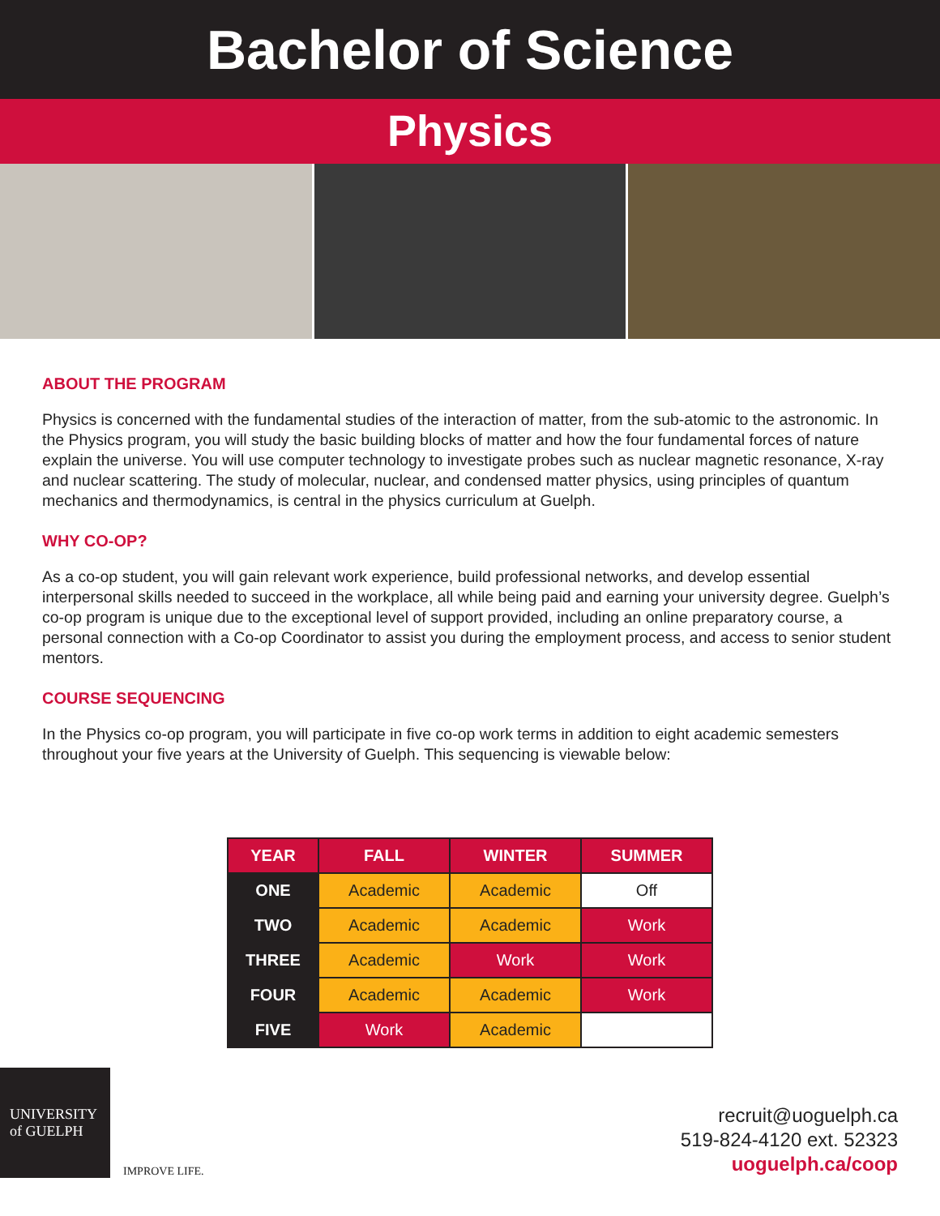Bachelor of Science
Physics
ABOUT THE PROGRAM
Physics is concerned with the fundamental studies of the interaction of matter, from the sub-atomic to the astronomic. In the Physics program, you will study the basic building blocks of matter and how the four fundamental forces of nature explain the universe. You will use computer technology to investigate probes such as nuclear magnetic resonance, X-ray and nuclear scattering. The study of molecular, nuclear, and condensed matter physics, using principles of quantum mechanics and thermodynamics, is central in the physics curriculum at Guelph.
WHY CO-OP?
As a co-op student, you will gain relevant work experience, build professional networks, and develop essential interpersonal skills needed to succeed in the workplace, all while being paid and earning your university degree. Guelph’s co-op program is unique due to the exceptional level of support provided, including an online preparatory course, a personal connection with a Co-op Coordinator to assist you during the employment process, and access to senior student mentors.
COURSE SEQUENCING
In the Physics co-op program, you will participate in five co-op work terms in addition to eight academic semesters throughout your five years at the University of Guelph. This sequencing is viewable below:
| YEAR | FALL | WINTER | SUMMER |
| --- | --- | --- | --- |
| ONE | Academic | Academic | Off |
| TWO | Academic | Academic | Work |
| THREE | Academic | Work | Work |
| FOUR | Academic | Academic | Work |
| FIVE | Work | Academic | |
UNIVERSITY of GUELPH
IMPROVE LIFE.
recruit@uoguelph.ca
519-824-4120 ext. 52323
uoguelph.ca/coop